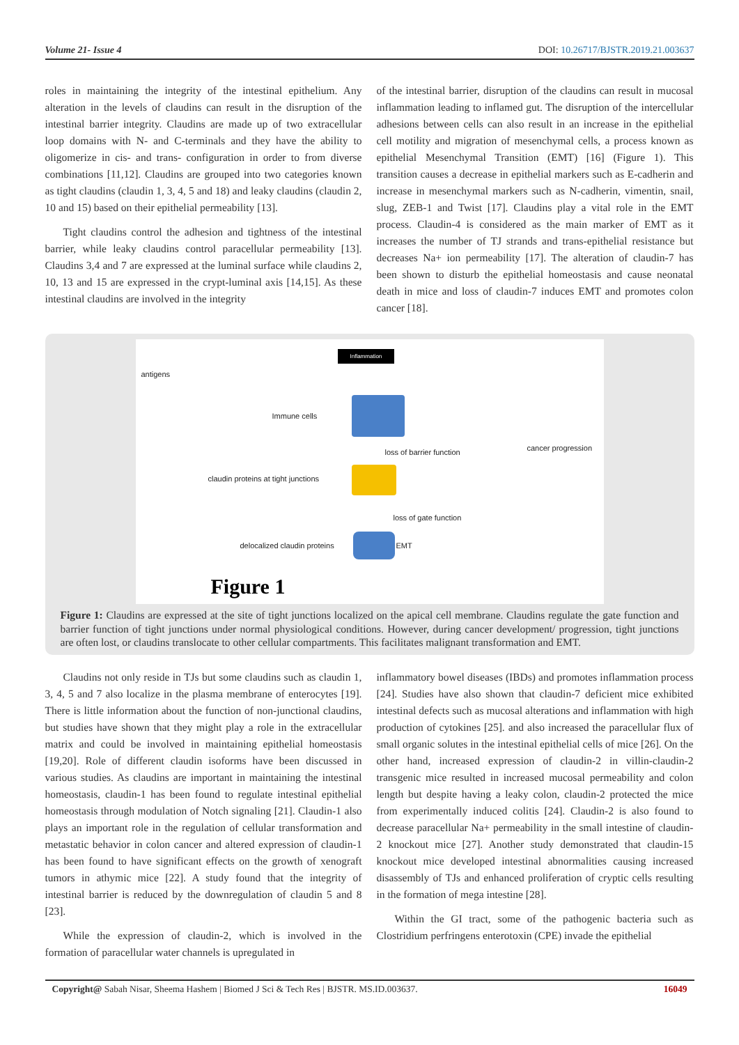Volume 21- Issue 4 DOI: 10.26717/BJSTR.2019.21.003637
roles in maintaining the integrity of the intestinal epithelium. Any alteration in the levels of claudins can result in the disruption of the intestinal barrier integrity. Claudins are made up of two extracellular loop domains with N- and C-terminals and they have the ability to oligomerize in cis- and trans- configuration in order to from diverse combinations [11,12]. Claudins are grouped into two categories known as tight claudins (claudin 1, 3, 4, 5 and 18) and leaky claudins (claudin 2, 10 and 15) based on their epithelial permeability [13].
Tight claudins control the adhesion and tightness of the intestinal barrier, while leaky claudins control paracellular permeability [13]. Claudins 3,4 and 7 are expressed at the luminal surface while claudins 2, 10, 13 and 15 are expressed in the crypt-luminal axis [14,15]. As these intestinal claudins are involved in the integrity
of the intestinal barrier, disruption of the claudins can result in mucosal inflammation leading to inflamed gut. The disruption of the intercellular adhesions between cells can also result in an increase in the epithelial cell motility and migration of mesenchymal cells, a process known as epithelial Mesenchymal Transition (EMT) [16] (Figure 1). This transition causes a decrease in epithelial markers such as E-cadherin and increase in mesenchymal markers such as N-cadherin, vimentin, snail, slug, ZEB-1 and Twist [17]. Claudins play a vital role in the EMT process. Claudin-4 is considered as the main marker of EMT as it increases the number of TJ strands and trans-epithelial resistance but decreases Na+ ion permeability [17]. The alteration of claudin-7 has been shown to disturb the epithelial homeostasis and cause neonatal death in mice and loss of claudin-7 induces EMT and promotes colon cancer [18].
Inflammation
antigens
Immune cells
loss of barrier function cancer progression
claudin proteins at tight junctions
loss of gate function
delocalized claudin proteins EMT
Figure 1
Figure 1: Claudins are expressed at the site of tight junctions localized on the apical cell membrane. Claudins regulate the gate function and barrier function of tight junctions under normal physiological conditions. However, during cancer development/ progression, tight junctions are often lost, or claudins translocate to other cellular compartments. This facilitates malignant transformation and EMT.
Claudins not only reside in TJs but some claudins such as claudin 1, 3, 4, 5 and 7 also localize in the plasma membrane of enterocytes [19]. There is little information about the function of non-junctional claudins, but studies have shown that they might play a role in the extracellular matrix and could be involved in maintaining epithelial homeostasis [19,20]. Role of different claudin isoforms have been discussed in various studies. As claudins are important in maintaining the intestinal homeostasis, claudin-1 has been found to regulate intestinal epithelial homeostasis through modulation of Notch signaling [21]. Claudin-1 also plays an important role in the regulation of cellular transformation and metastatic behavior in colon cancer and altered expression of claudin-1 has been found to have significant effects on the growth of xenograft tumors in athymic mice [22]. A study found that the integrity of intestinal barrier is reduced by the downregulation of claudin 5 and 8 [23].
While the expression of claudin-2, which is involved in the formation of paracellular water channels is upregulated in
inflammatory bowel diseases (IBDs) and promotes inflammation process [24]. Studies have also shown that claudin-7 deficient mice exhibited intestinal defects such as mucosal alterations and inflammation with high production of cytokines [25]. and also increased the paracellular flux of small organic solutes in the intestinal epithelial cells of mice [26]. On the other hand, increased expression of claudin-2 in villin-claudin-2 transgenic mice resulted in increased mucosal permeability and colon length but despite having a leaky colon, claudin-2 protected the mice from experimentally induced colitis [24]. Claudin-2 is also found to decrease paracellular Na+ permeability in the small intestine of claudin-2 knockout mice [27]. Another study demonstrated that claudin-15 knockout mice developed intestinal abnormalities causing increased disassembly of TJs and enhanced proliferation of cryptic cells resulting in the formation of mega intestine [28].
Within the GI tract, some of the pathogenic bacteria such as Clostridium perfringens enterotoxin (CPE) invade the epithelial
Copyright@ Sabah Nisar, Sheema Hashem | Biomed J Sci & Tech Res | BJSTR. MS.ID.003637. 16049